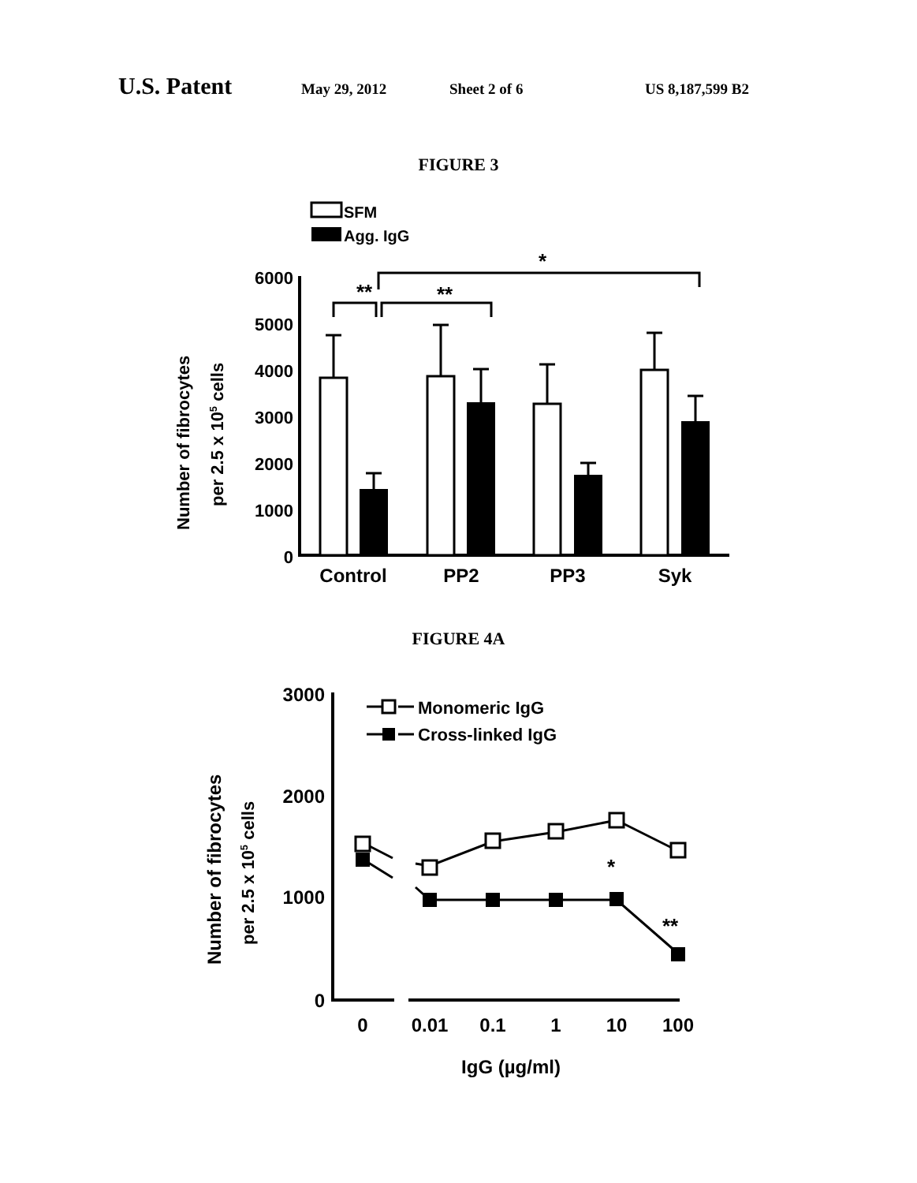U.S. Patent May 29, 2012 Sheet 2 of 6 US 8,187,599 B2
FIGURE 3
SFM
Agg. IgG
Number of fibrocytes
per 2.5 x 105 cells
6000
5000
4000
3000
2000
1000
0
**
**
*
Control
PP2
PP3
Syk
FIGURE 4A
Number of fibrocytes
per 2.5 x 105 cells
3000
2000
1000
0
Monomeric IgG
Cross-linked IgG
*
**
0
0.01
0.1
1
10
100
IgG (µg/ml)